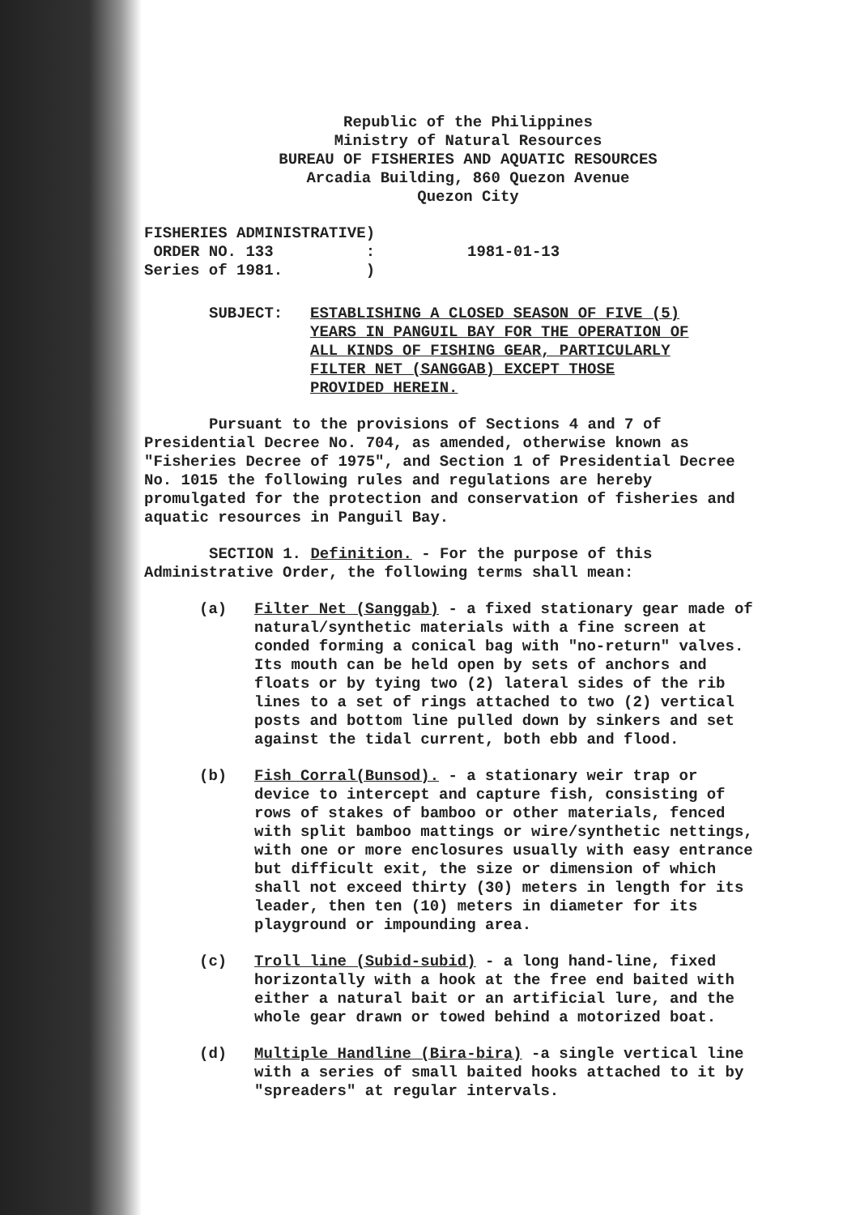Republic of the Philippines
Ministry of Natural Resources
BUREAU OF FISHERIES AND AQUATIC RESOURCES
Arcadia Building, 860 Quezon Avenue
Quezon City
FISHERIES ADMINISTRATIVE)
 ORDER NO. 133          :          1981-01-13
Series of 1981.         )
SUBJECT: ESTABLISHING A CLOSED SEASON OF FIVE (5) YEARS IN PANGUIL BAY FOR THE OPERATION OF ALL KINDS OF FISHING GEAR, PARTICULARLY FILTER NET (SANGGAB) EXCEPT THOSE PROVIDED HEREIN.
Pursuant to the provisions of Sections 4 and 7 of Presidential Decree No. 704, as amended, otherwise known as "Fisheries Decree of 1975", and Section 1 of Presidential Decree No. 1015 the following rules and regulations are hereby promulgated for the protection and conservation of fisheries and aquatic resources in Panguil Bay.
SECTION 1. Definition. - For the purpose of this Administrative Order, the following terms shall mean:
(a) Filter Net (Sanggab) - a fixed stationary gear made of natural/synthetic materials with a fine screen at conded forming a conical bag with "no-return" valves. Its mouth can be held open by sets of anchors and floats or by tying two (2) lateral sides of the rib lines to a set of rings attached to two (2) vertical posts and bottom line pulled down by sinkers and set against the tidal current, both ebb and flood.
(b) Fish Corral(Bunsod). - a stationary weir trap or device to intercept and capture fish, consisting of rows of stakes of bamboo or other materials, fenced with split bamboo mattings or wire/synthetic nettings, with one or more enclosures usually with easy entrance but difficult exit, the size or dimension of which shall not exceed thirty (30) meters in length for its leader, then ten (10) meters in diameter for its playground or impounding area.
(c) Troll line (Subid-subid) - a long hand-line, fixed horizontally with a hook at the free end baited with either a natural bait or an artificial lure, and the whole gear drawn or towed behind a motorized boat.
(d) Multiple Handline (Bira-bira) -a single vertical line with a series of small baited hooks attached to it by "spreaders" at regular intervals.